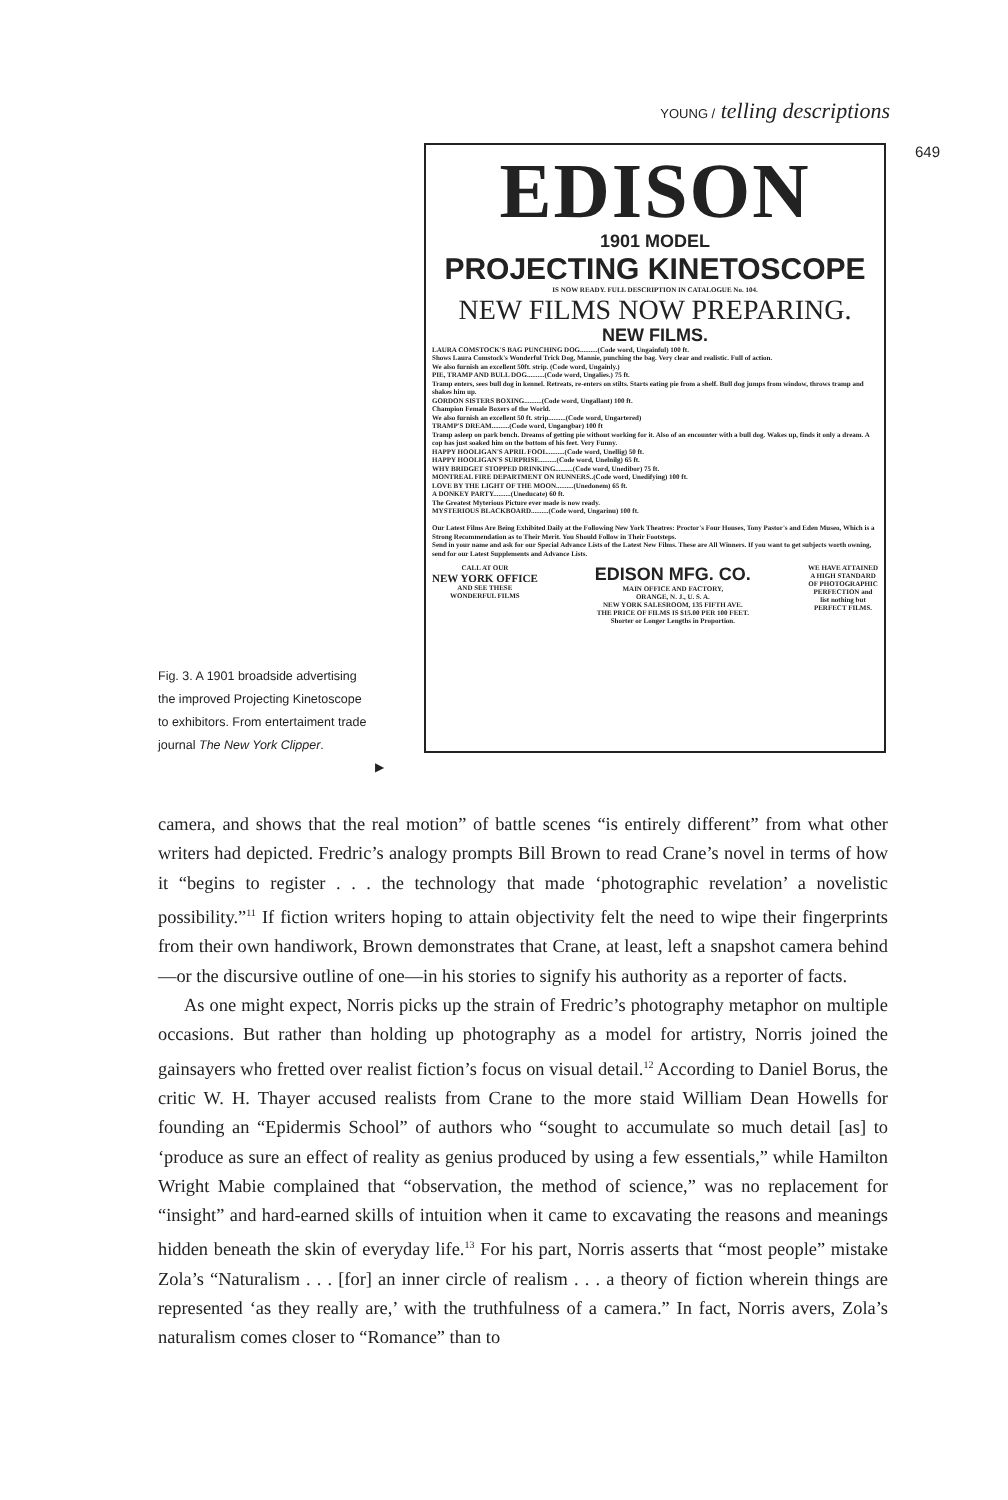YOUNG / telling descriptions
649
EDISON
1901 MODEL
PROJECTING KINETOSCOPE
IS NOW READY. FULL DESCRIPTION IN CATALOGUE No. 104.
NEW FILMS NOW PREPARING.
NEW FILMS.
LAURA COMSTOCK'S BAG PUNCHING DOG..........(Code word, Ungainful) 100 ft.
Shows Laura Comstock's Wonderful Trick Dog, Mannie, punching the bag. Very clear and realistic. Full of action.
We also furnish an excellent 50ft. strip. (Code word, Ungainly.)
PIE, TRAMP AND BULL DOG..........(Code word, Ungalies.) 75 ft.
Tramp enters, sees bull dog in kennel. Retreats, re-enters on stilts. Starts eating pie from a shelf. Bull dog jumps from window, throws tramp and shakes him up.
GORDON SISTERS BOXING..........(Code word, Ungallant) 100 ft.
Champion Female Boxers of the World.
We also furnish an excellent 50 ft. strip..........(Code word, Ungartered)
TRAMP'S DREAM..........(Code word, Ungangbar) 100 ft
Tramp asleep on park bench. Dreams of getting pie without working for it. Also of an encounter with a bull dog. Wakes up, finds it only a dream. A cop has just soaked him on the bottom of his feet. Very Funny.
HAPPY HOOLIGAN'S APRIL FOOL..........(Code word, Unellig) 50 ft.
HAPPY HOOLIGAN'S SURPRISE..........(Code word, Unelnilg) 65 ft.
WHY BRIDGET STOPPED DRINKING..........(Code word, Unedibor) 75 ft.
MONTREAL FIRE DEPARTMENT ON RUNNERS..(Code word, Unedifying) 100 ft.
LOVE BY THE LIGHT OF THE MOON..........(Unedonem) 65 ft.
A DONKEY PARTY..........(Uneducate) 60 ft.
The Greatest Myterious Picture ever made is now ready.
MYSTERIOUS BLACKBOARD..........(Code word, Ungarinu) 100 ft.
Our Latest Films Are Being Exhibited Daily at the Following New York Theatres: Proctor's Four Houses, Tony Pastor's and Eden Museo, Which is a Strong Recommendation as to Their Merit. You Should Follow in Their Footsteps.
Send in your name and ask for our Special Advance Lists of the Latest New Films. These are All Winners. If you want to get subjects worth owning, send for our Latest Supplements and Advance Lists.
CALL AT OUR
NEW YORK OFFICE
AND SEE THESE
WONDERFUL FILMS
EDISON MFG. CO.
MAIN OFFICE AND FACTORY,
ORANGE, N. J., U. S. A.
NEW YORK SALESROOM, 135 FIFTH AVE.
THE PRICE OF FILMS IS $15.00 PER 100 FEET.
Shorter or Longer Lengths in Proportion.
WE HAVE ATTAINED
A HIGH STANDARD
OF PHOTOGRAPHIC
PERFECTION and
list nothing but
PERFECT FILMS.
Fig. 3. A 1901 broadside advertising the improved Projecting Kinetoscope to exhibitors. From entertaiment trade journal The New York Clipper.
▶
camera, and shows that the real motion” of battle scenes “is entirely different” from what other writers had depicted. Fredric’s analogy prompts Bill Brown to read Crane’s novel in terms of how it “begins to register . . . the technology that made ‘photographic revelation’ a novelistic possibility.”<sup>11</sup> If fiction writers hoping to attain objectivity felt the need to wipe their fingerprints from their own handiwork, Brown demonstrates that Crane, at least, left a snapshot camera behind—or the discursive outline of one—in his stories to signify his authority as a reporter of facts.
As one might expect, Norris picks up the strain of Fredric’s photography metaphor on multiple occasions. But rather than holding up photography as a model for artistry, Norris joined the gainsayers who fretted over realist fiction’s focus on visual detail.<sup>12</sup> According to Daniel Borus, the critic W. H. Thayer accused realists from Crane to the more staid William Dean Howells for founding an “Epidermis School” of authors who “sought to accumulate so much detail [as] to ‘produce as sure an effect of reality as genius produced by using a few essentials,” while Hamilton Wright Mabie complained that “observation, the method of science,” was no replacement for “insight” and hard-earned skills of intuition when it came to excavating the reasons and meanings hidden beneath the skin of everyday life.<sup>13</sup> For his part, Norris asserts that “most people” mistake Zola’s “Naturalism . . . [for] an inner circle of realism . . . a theory of fiction wherein things are represented ‘as they really are,’ with the truthfulness of a camera.” In fact, Norris avers, Zola’s naturalism comes closer to “Romance” than to